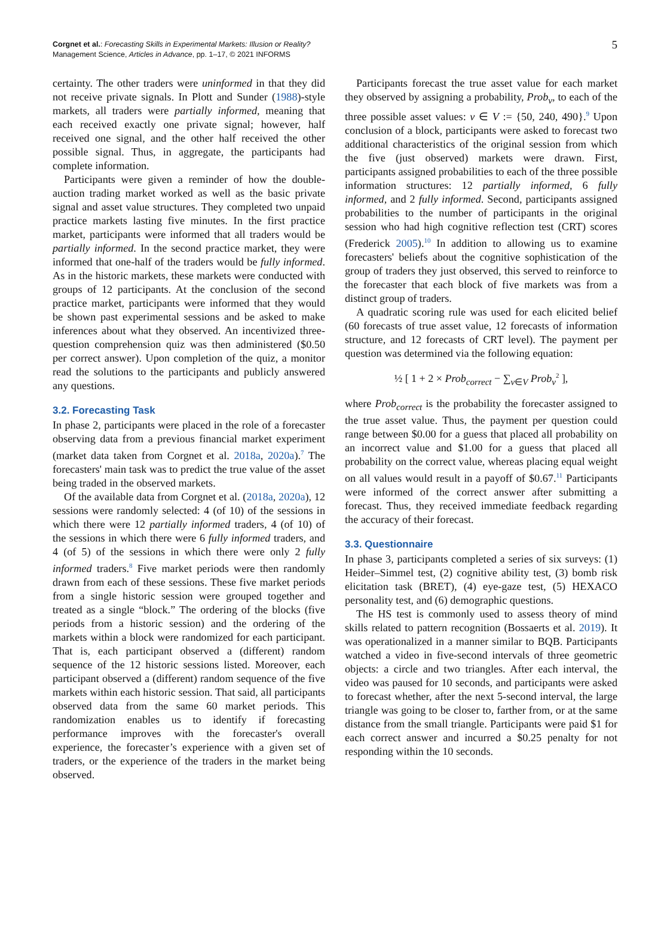Corgnet et al.: Forecasting Skills in Experimental Markets: Illusion or Reality?
Management Science, Articles in Advance, pp. 1–17, © 2021 INFORMS
5
certainty. The other traders were uninformed in that they did not receive private signals. In Plott and Sunder (1988)-style markets, all traders were partially informed, meaning that each received exactly one private signal; however, half received one signal, and the other half received the other possible signal. Thus, in aggregate, the participants had complete information.
Participants were given a reminder of how the double-auction trading market worked as well as the basic private signal and asset value structures. They completed two unpaid practice markets lasting five minutes. In the first practice market, participants were informed that all traders would be partially informed. In the second practice market, they were informed that one-half of the traders would be fully informed. As in the historic markets, these markets were conducted with groups of 12 participants. At the conclusion of the second practice market, participants were informed that they would be shown past experimental sessions and be asked to make inferences about what they observed. An incentivized three-question comprehension quiz was then administered ($0.50 per correct answer). Upon completion of the quiz, a monitor read the solutions to the participants and publicly answered any questions.
3.2. Forecasting Task
In phase 2, participants were placed in the role of a forecaster observing data from a previous financial market experiment (market data taken from Corgnet et al. 2018a, 2020a).<sup>7</sup> The forecasters' main task was to predict the true value of the asset being traded in the observed markets.
Of the available data from Corgnet et al. (2018a, 2020a), 12 sessions were randomly selected: 4 (of 10) of the sessions in which there were 12 partially informed traders, 4 (of 10) of the sessions in which there were 6 fully informed traders, and 4 (of 5) of the sessions in which there were only 2 fully informed traders.<sup>8</sup> Five market periods were then randomly drawn from each of these sessions. These five market periods from a single historic session were grouped together and treated as a single “block.” The ordering of the blocks (five periods from a historic session) and the ordering of the markets within a block were randomized for each participant. That is, each participant observed a (different) random sequence of the 12 historic sessions listed. Moreover, each participant observed a (different) random sequence of the five markets within each historic session. That said, all participants observed data from the same 60 market periods. This randomization enables us to identify if forecasting performance improves with the forecaster's overall experience, the forecaster’s experience with a given set of traders, or the experience of the traders in the market being observed.
Participants forecast the true asset value for each market they observed by assigning a probability, Prob<sub>v</sub>, to each of the three possible asset values: v ∈ V := {50, 240, 490}.<sup>9</sup> Upon conclusion of a block, participants were asked to forecast two additional characteristics of the original session from which the five (just observed) markets were drawn. First, participants assigned probabilities to each of the three possible information structures: 12 partially informed, 6 fully informed, and 2 fully informed. Second, participants assigned probabilities to the number of participants in the original session who had high cognitive reflection test (CRT) scores (Frederick 2005).<sup>10</sup> In addition to allowing us to examine forecasters' beliefs about the cognitive sophistication of the group of traders they just observed, this served to reinforce to the forecaster that each block of five markets was from a distinct group of traders.
A quadratic scoring rule was used for each elicited belief (60 forecasts of true asset value, 12 forecasts of information structure, and 12 forecasts of CRT level). The payment per question was determined via the following equation:
½ [ 1 + 2 × Prob<sub>correct</sub> − ∑<sub>v∈V</sub> Prob<sub>v</sub><sup>2</sup> ],
where Prob<sub>correct</sub> is the probability the forecaster assigned to the true asset value. Thus, the payment per question could range between $0.00 for a guess that placed all probability on an incorrect value and $1.00 for a guess that placed all probability on the correct value, whereas placing equal weight on all values would result in a payoff of $0.67.<sup>11</sup> Participants were informed of the correct answer after submitting a forecast. Thus, they received immediate feedback regarding the accuracy of their forecast.
3.3. Questionnaire
In phase 3, participants completed a series of six surveys: (1) Heider–Simmel test, (2) cognitive ability test, (3) bomb risk elicitation task (BRET), (4) eye-gaze test, (5) HEXACO personality test, and (6) demographic questions.
The HS test is commonly used to assess theory of mind skills related to pattern recognition (Bossaerts et al. 2019). It was operationalized in a manner similar to BQB. Participants watched a video in five-second intervals of three geometric objects: a circle and two triangles. After each interval, the video was paused for 10 seconds, and participants were asked to forecast whether, after the next 5-second interval, the large triangle was going to be closer to, farther from, or at the same distance from the small triangle. Participants were paid $1 for each correct answer and incurred a $0.25 penalty for not responding within the 10 seconds.